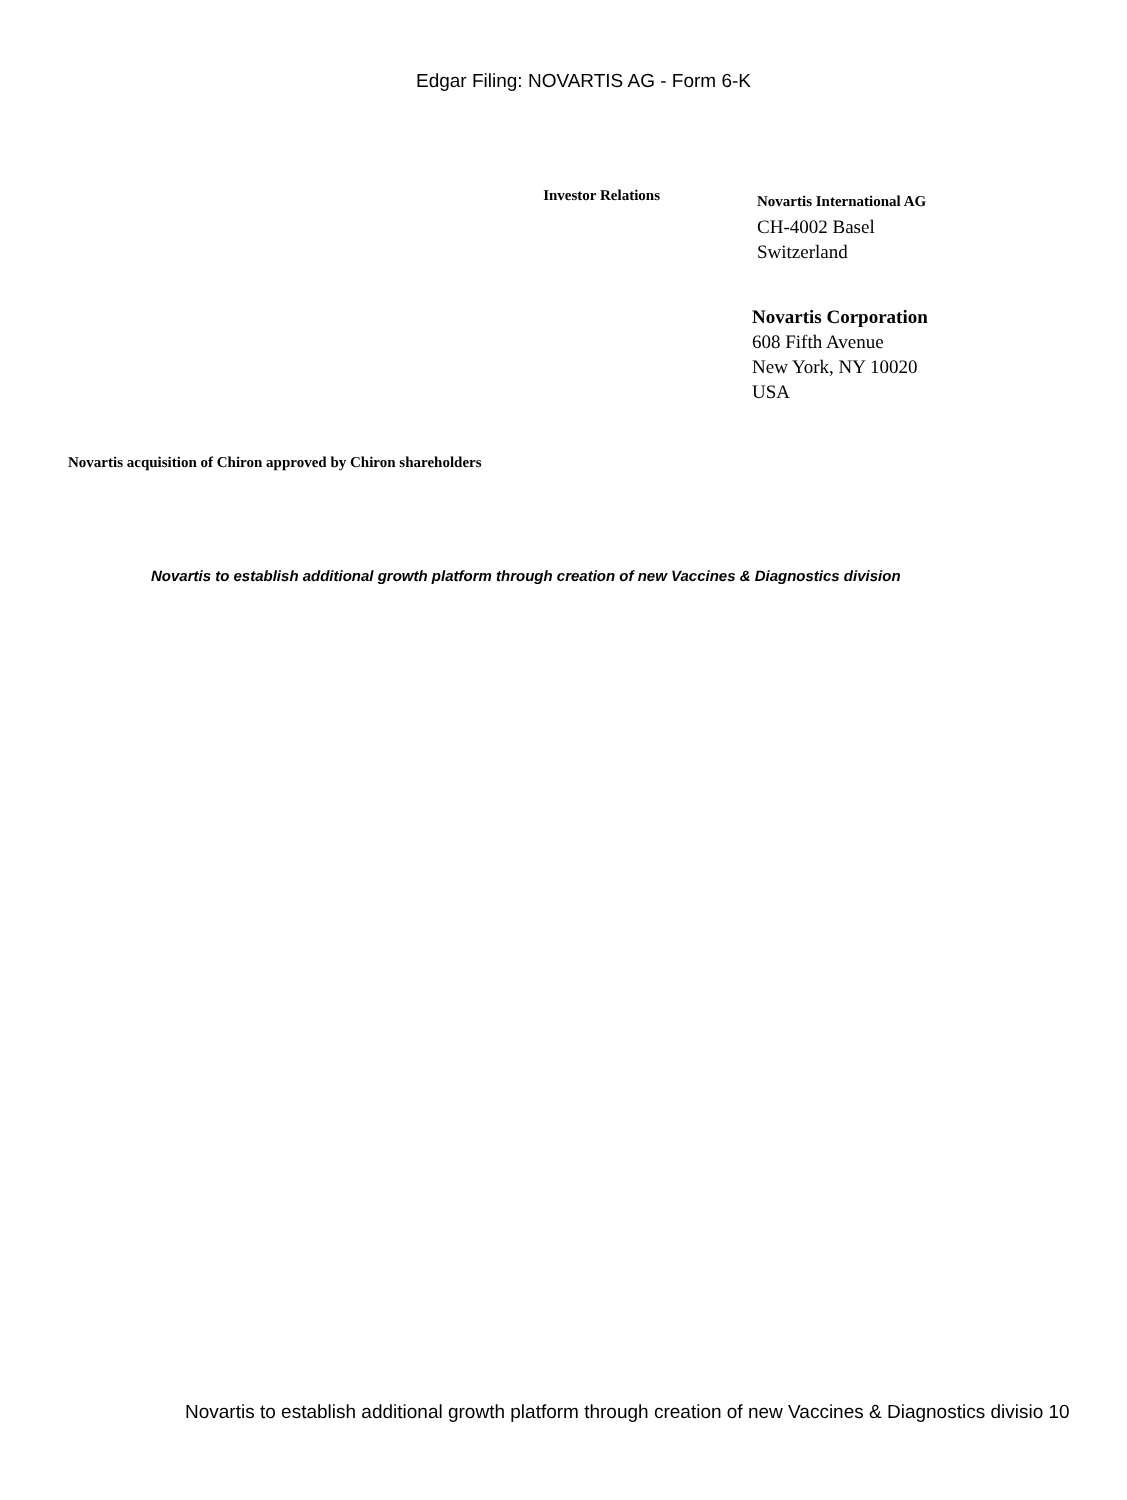Edgar Filing: NOVARTIS AG - Form 6-K
Investor Relations
Novartis International AG
CH-4002 Basel
Switzerland
Novartis Corporation
608 Fifth Avenue
New York, NY 10020
USA
Novartis acquisition of Chiron approved by Chiron shareholders
Novartis to establish additional growth platform through creation of new Vaccines & Diagnostics division
Novartis to establish additional growth platform through creation of new Vaccines & Diagnostics divisio 10